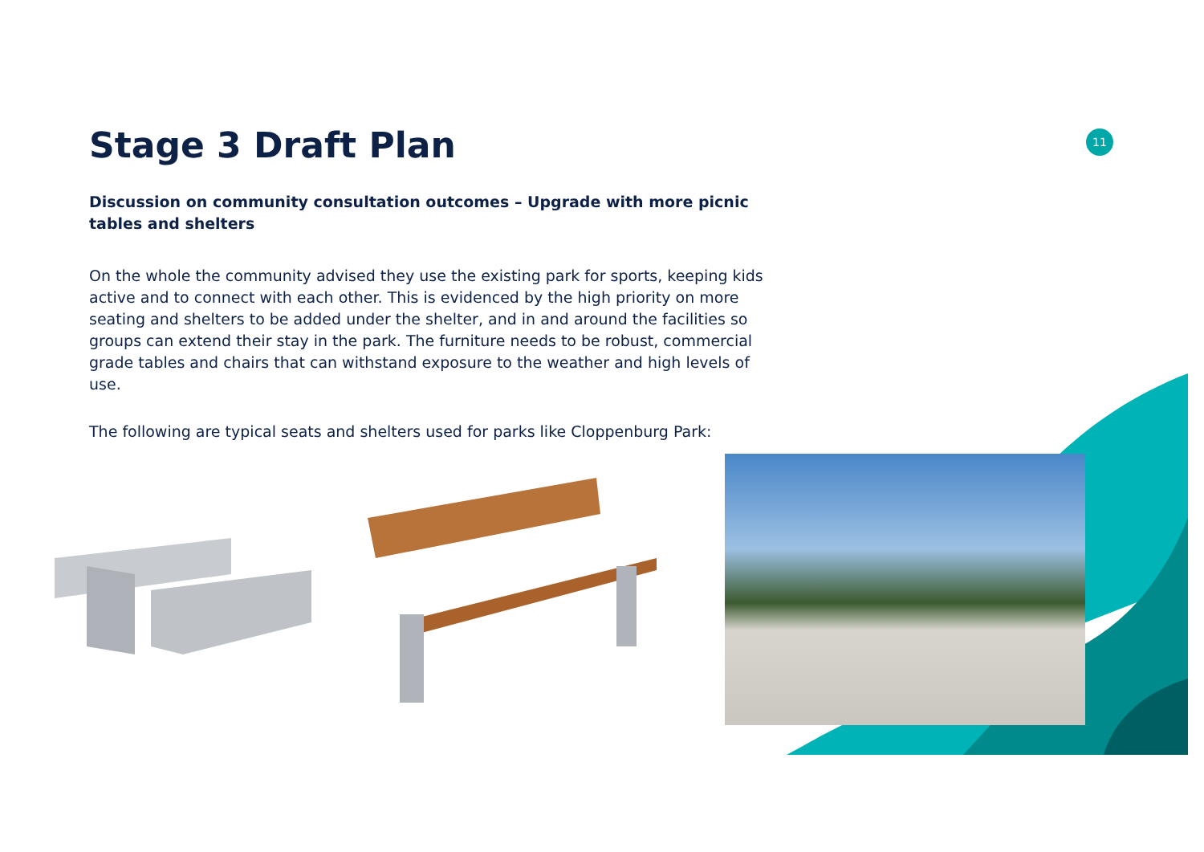11
Stage 3 Draft Plan
Discussion on community consultation outcomes – Upgrade with more picnic tables and shelters
On the whole the community advised they use the existing park for sports, keeping kids active and to connect with each other. This is evidenced by the high priority on more seating and shelters to be added under the shelter, and in and around the facilities so groups can extend their stay in the park. The furniture needs to be robust, commercial grade tables and chairs that can withstand exposure to the weather and high levels of use.
The following are typical seats and shelters used for parks like Cloppenburg Park: